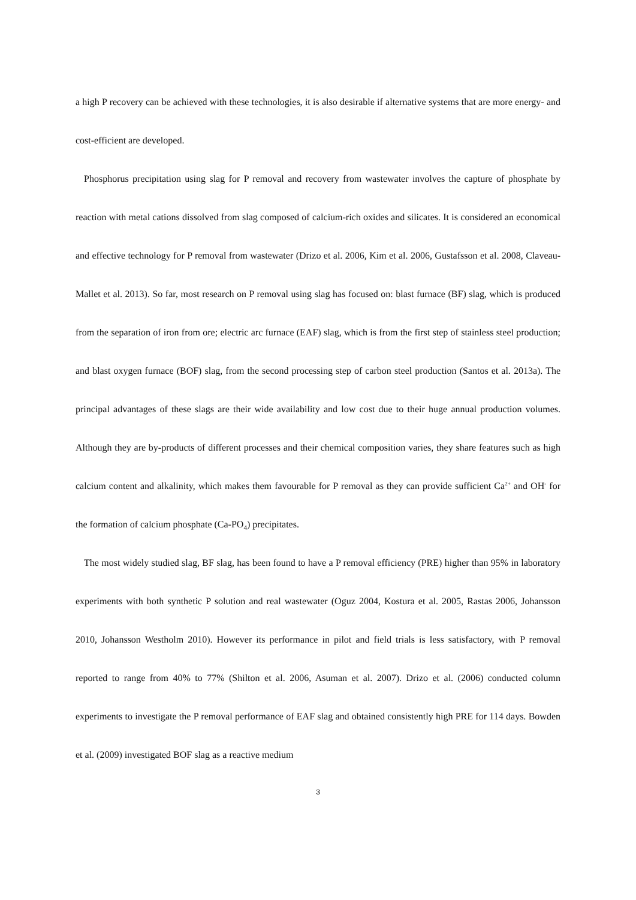a high P recovery can be achieved with these technologies, it is also desirable if alternative systems that are more energy- and cost-efficient are developed.
Phosphorus precipitation using slag for P removal and recovery from wastewater involves the capture of phosphate by reaction with metal cations dissolved from slag composed of calcium-rich oxides and silicates. It is considered an economical and effective technology for P removal from wastewater (Drizo et al. 2006, Kim et al. 2006, Gustafsson et al. 2008, Claveau-Mallet et al. 2013). So far, most research on P removal using slag has focused on: blast furnace (BF) slag, which is produced from the separation of iron from ore; electric arc furnace (EAF) slag, which is from the first step of stainless steel production; and blast oxygen furnace (BOF) slag, from the second processing step of carbon steel production (Santos et al. 2013a). The principal advantages of these slags are their wide availability and low cost due to their huge annual production volumes. Although they are by-products of different processes and their chemical composition varies, they share features such as high calcium content and alkalinity, which makes them favourable for P removal as they can provide sufficient Ca<sup>2+</sup> and OH<sup>-</sup> for the formation of calcium phosphate (Ca-PO<sub>4</sub>) precipitates.
The most widely studied slag, BF slag, has been found to have a P removal efficiency (PRE) higher than 95% in laboratory experiments with both synthetic P solution and real wastewater (Oguz 2004, Kostura et al. 2005, Rastas 2006, Johansson 2010, Johansson Westholm 2010). However its performance in pilot and field trials is less satisfactory, with P removal reported to range from 40% to 77% (Shilton et al. 2006, Asuman et al. 2007). Drizo et al. (2006) conducted column experiments to investigate the P removal performance of EAF slag and obtained consistently high PRE for 114 days. Bowden et al. (2009) investigated BOF slag as a reactive medium
3